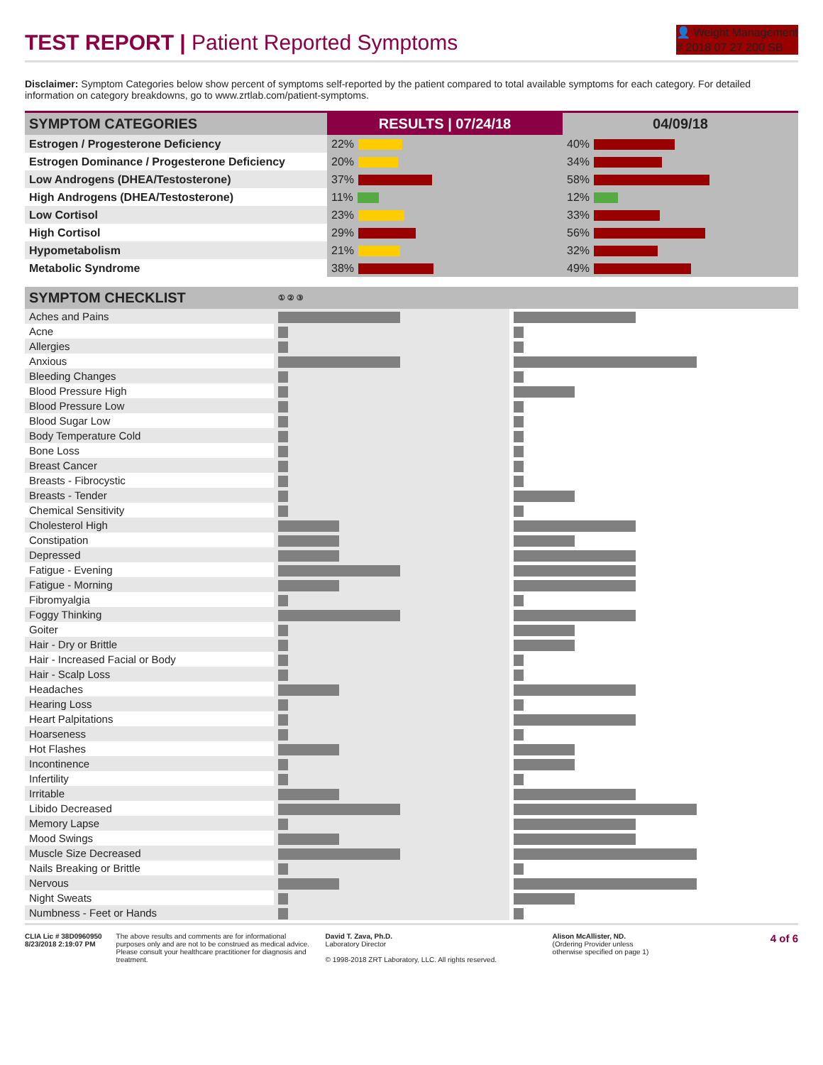TEST REPORT | Patient Reported Symptoms
👤 Weight Management
# 2018 07 27 200 SB
Disclaimer: Symptom Categories below show percent of symptoms self-reported by the patient compared to total available symptoms for each category. For detailed information on category breakdowns, go to www.zrtlab.com/patient-symptoms.
| SYMPTOM CATEGORIES | RESULTS / 07/24/18 | 04/09/18 |
| --- | --- | --- |
| Estrogen / Progesterone Deficiency | 22% | 40% |
| Estrogen Dominance / Progesterone Deficiency | 20% | 34% |
| Low Androgens (DHEA/Testosterone) | 37% | 58% |
| High Androgens (DHEA/Testosterone) | 11% | 12% |
| Low Cortisol | 23% | 33% |
| High Cortisol | 29% | 56% |
| Hypometabolism | 21% | 32% |
| Metabolic Syndrome | 38% | 49% |
| SYMPTOM CHECKLIST | ① ② ③ | |
| --- | --- | --- |
| Aches and Pains | | |
| Acne | | |
| Allergies | | |
| Anxious | | |
| Bleeding Changes | | |
| Blood Pressure High | | |
| Blood Pressure Low | | |
| Blood Sugar Low | | |
| Body Temperature Cold | | |
| Bone Loss | | |
| Breast Cancer | | |
| Breasts - Fibrocystic | | |
| Breasts - Tender | | |
| Chemical Sensitivity | | |
| Cholesterol High | | |
| Constipation | | |
| Depressed | | |
| Fatigue - Evening | | |
| Fatigue - Morning | | |
| Fibromyalgia | | |
| Foggy Thinking | | |
| Goiter | | |
| Hair - Dry or Brittle | | |
| Hair - Increased Facial or Body | | |
| Hair - Scalp Loss | | |
| Headaches | | |
| Hearing Loss | | |
| Heart Palpitations | | |
| Hoarseness | | |
| Hot Flashes | | |
| Incontinence | | |
| Infertility | | |
| Irritable | | |
| Libido Decreased | | |
| Memory Lapse | | |
| Mood Swings | | |
| Muscle Size Decreased | | |
| Nails Breaking or Brittle | | |
| Nervous | | |
| Night Sweats | | |
| Numbness - Feet or Hands | | |
CLIA Lic # 38D0960950
8/23/2018 2:19:07 PM
The above results and comments are for informational purposes only and are not to be construed as medical advice. Please consult your healthcare practitioner for diagnosis and treatment.
David T. Zava, Ph.D.
Laboratory Director
© 1998-2018 ZRT Laboratory, LLC. All rights reserved.
Alison McAllister, ND.
(Ordering Provider unless
otherwise specified on page 1)
4 of 6